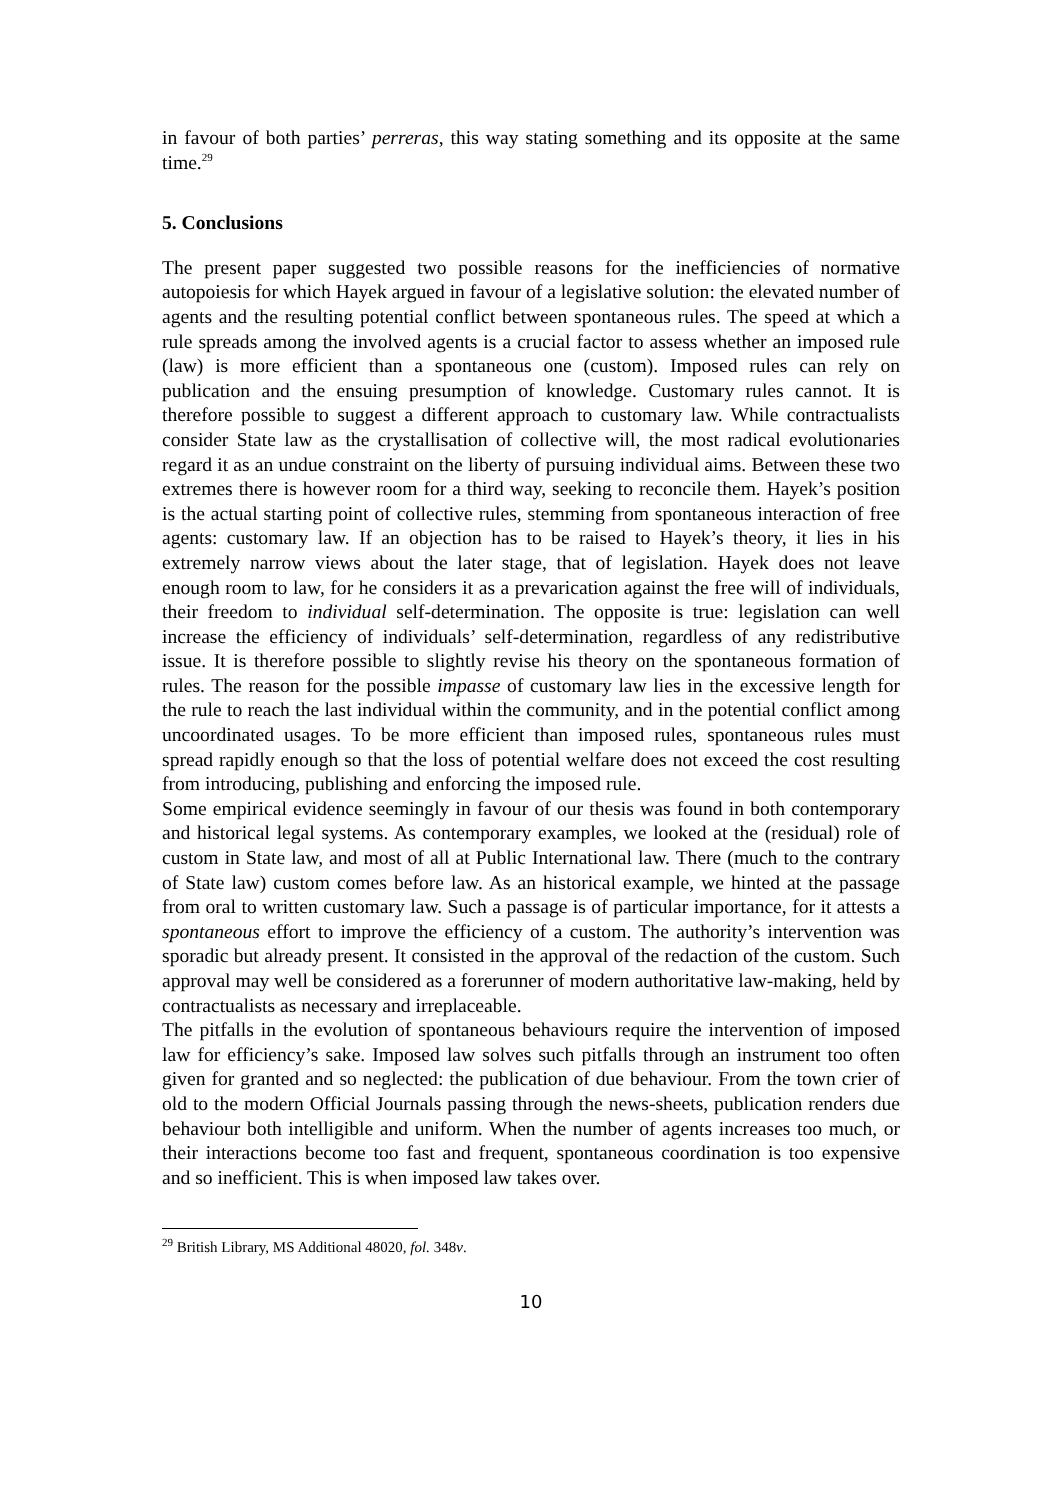in favour of both parties’ perreras, this way stating something and its opposite at the same time.<sup>29</sup>
5. Conclusions
The present paper suggested two possible reasons for the inefficiencies of normative autopoiesis for which Hayek argued in favour of a legislative solution: the elevated number of agents and the resulting potential conflict between spontaneous rules. The speed at which a rule spreads among the involved agents is a crucial factor to assess whether an imposed rule (law) is more efficient than a spontaneous one (custom). Imposed rules can rely on publication and the ensuing presumption of knowledge. Customary rules cannot. It is therefore possible to suggest a different approach to customary law. While contractualists consider State law as the crystallisation of collective will, the most radical evolutionaries regard it as an undue constraint on the liberty of pursuing individual aims. Between these two extremes there is however room for a third way, seeking to reconcile them. Hayek’s position is the actual starting point of collective rules, stemming from spontaneous interaction of free agents: customary law. If an objection has to be raised to Hayek’s theory, it lies in his extremely narrow views about the later stage, that of legislation. Hayek does not leave enough room to law, for he considers it as a prevarication against the free will of individuals, their freedom to individual self-determination. The opposite is true: legislation can well increase the efficiency of individuals’ self-determination, regardless of any redistributive issue. It is therefore possible to slightly revise his theory on the spontaneous formation of rules. The reason for the possible impasse of customary law lies in the excessive length for the rule to reach the last individual within the community, and in the potential conflict among uncoordinated usages. To be more efficient than imposed rules, spontaneous rules must spread rapidly enough so that the loss of potential welfare does not exceed the cost resulting from introducing, publishing and enforcing the imposed rule.
Some empirical evidence seemingly in favour of our thesis was found in both contemporary and historical legal systems. As contemporary examples, we looked at the (residual) role of custom in State law, and most of all at Public International law. There (much to the contrary of State law) custom comes before law. As an historical example, we hinted at the passage from oral to written customary law. Such a passage is of particular importance, for it attests a spontaneous effort to improve the efficiency of a custom. The authority’s intervention was sporadic but already present. It consisted in the approval of the redaction of the custom. Such approval may well be considered as a forerunner of modern authoritative law-making, held by contractualists as necessary and irreplaceable.
The pitfalls in the evolution of spontaneous behaviours require the intervention of imposed law for efficiency’s sake. Imposed law solves such pitfalls through an instrument too often given for granted and so neglected: the publication of due behaviour. From the town crier of old to the modern Official Journals passing through the news-sheets, publication renders due behaviour both intelligible and uniform. When the number of agents increases too much, or their interactions become too fast and frequent, spontaneous coordination is too expensive and so inefficient. This is when imposed law takes over.
<sup>29</sup> British Library, MS Additional 48020, fol. 348v.
10